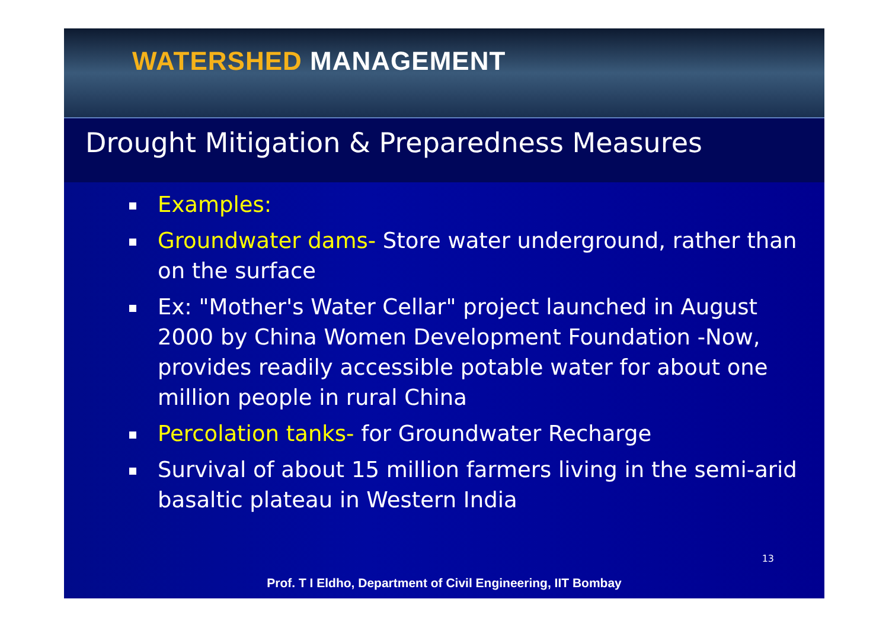WATERSHED MANAGEMENT
Drought Mitigation & Preparedness Measures
Examples:
Groundwater dams- Store water underground, rather than on the surface
Ex: "Mother's Water Cellar" project launched in August 2000 by China Women Development Foundation -Now, provides readily accessible potable water for about one million people in rural China
Percolation tanks- for Groundwater Recharge
Survival of about 15 million farmers living in the semi-arid basaltic plateau in Western India
13
Prof. T I Eldho, Department of Civil Engineering, IIT Bombay